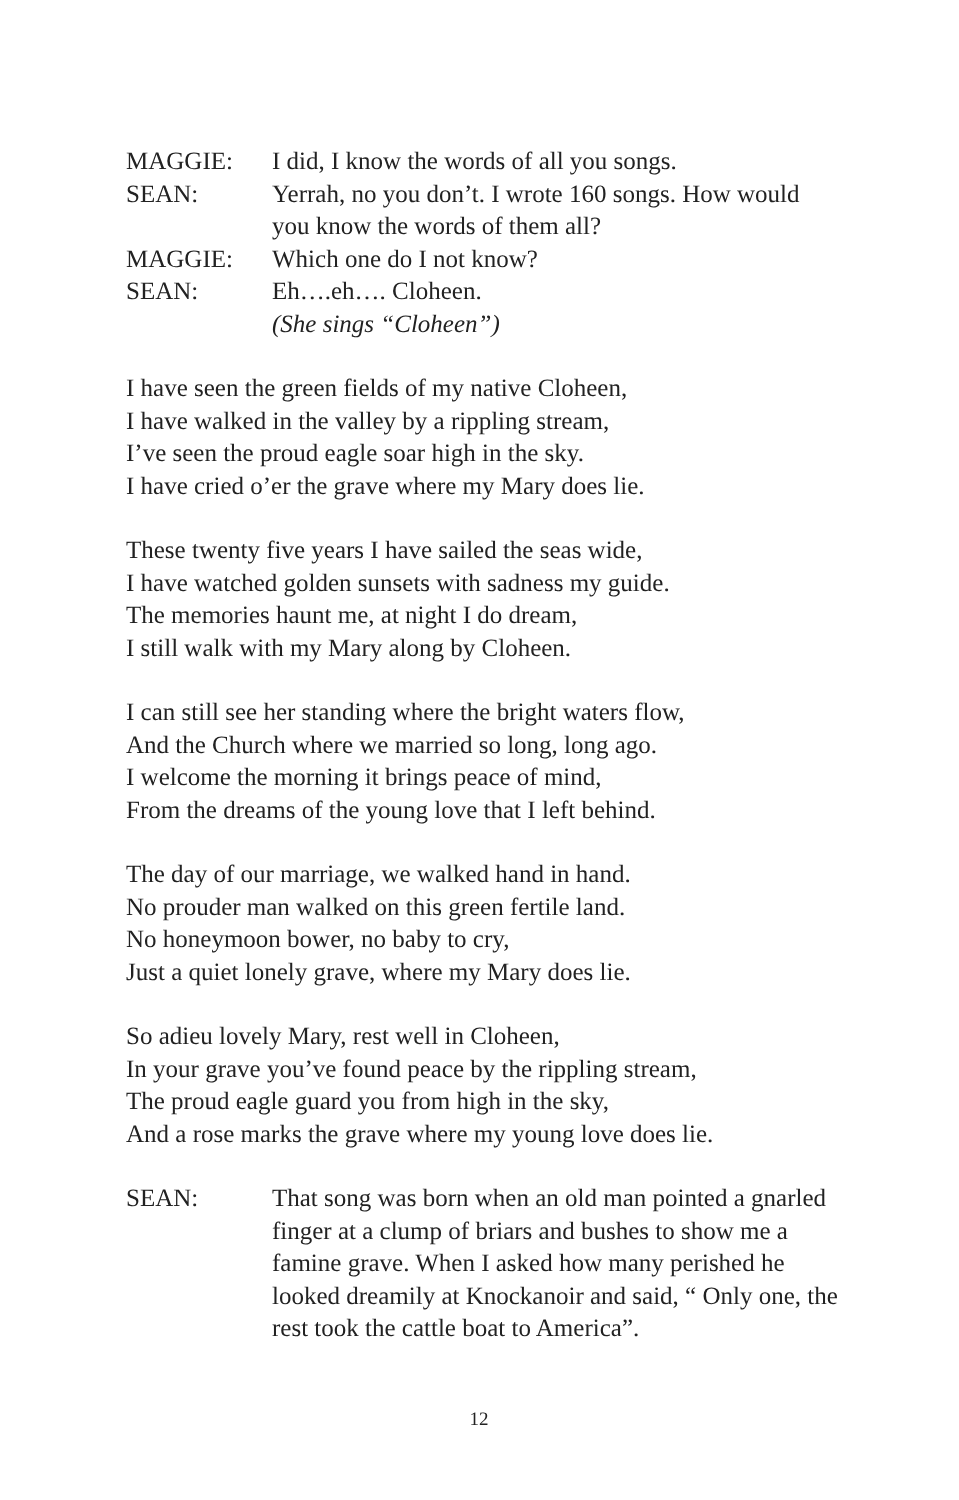MAGGIE: I did, I know the words of all you songs.
SEAN: Yerrah, no you don’t. I wrote 160 songs. How would you know the words of them all?
MAGGIE: Which one do I not know?
SEAN: Eh….eh…. Cloheen.
(She sings “Cloheen”)
I have seen the green fields of my native Cloheen,
I have walked in the valley by a rippling stream,
I’ve seen the proud eagle soar high in the sky.
I have cried o’er the grave where my Mary does lie.
These twenty five years I have sailed the seas wide,
I have watched golden sunsets with sadness my guide.
The memories haunt me, at night I do dream,
I still walk with my Mary along by Cloheen.
I can still see her standing where the bright waters flow,
And the Church where we married so long, long ago.
I welcome the morning it brings peace of mind,
From the dreams of the young love that I left behind.
The day of our marriage, we walked hand in hand.
No prouder man walked on this green fertile land.
No honeymoon bower, no baby to cry,
Just a quiet lonely grave, where my Mary does lie.
So adieu lovely Mary, rest well in Cloheen,
In your grave you’ve found peace by the rippling stream,
The proud eagle guard you from high in the sky,
And a rose marks the grave where my young love does lie.
SEAN: That song was born when an old man pointed a gnarled finger at a clump of briars and bushes to show me a famine grave. When I asked how many perished he looked dreamily at Knockanoir and said, “ Only one, the rest took the cattle boat to America”.
12